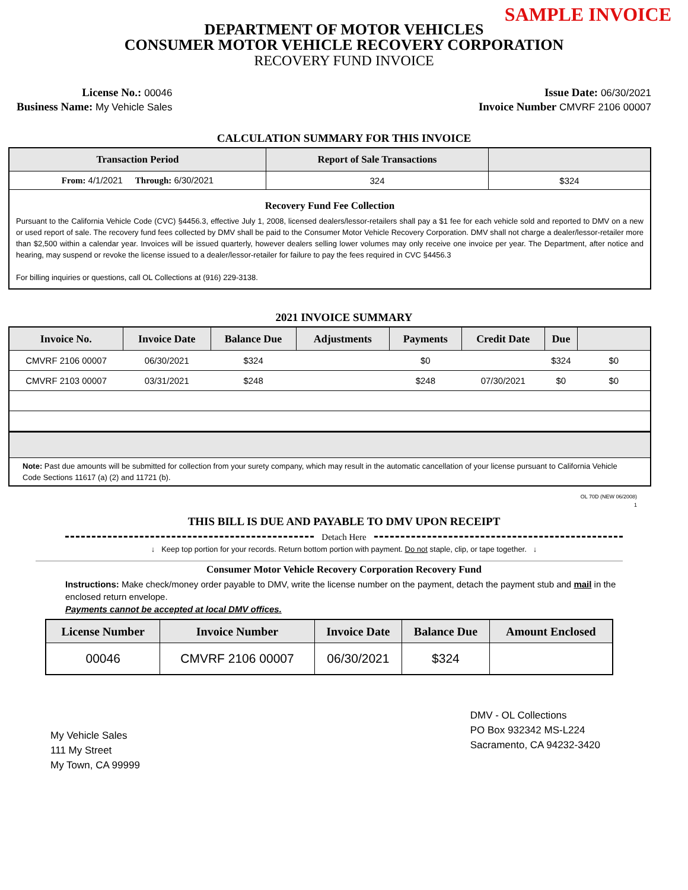SAMPLE INVOICE
DEPARTMENT OF MOTOR VEHICLES
CONSUMER MOTOR VEHICLE RECOVERY CORPORATION
RECOVERY FUND INVOICE
License No.: 00046
Business Name: My Vehicle Sales
Issue Date: 06/30/2021
Invoice Number CMVRF 2106 00007
CALCULATION SUMMARY FOR THIS INVOICE
| Transaction Period | Report of Sale Transactions | |
| --- | --- | --- |
| From: 4/1/2021 Through: 6/30/2021 | 324 | $324 |
| Recovery Fund Fee Collection Pursuant to the California Vehicle Code (CVC) §4456.3, effective July 1, 2008, licensed dealers/lessor-retailers shall pay a $1 fee for each vehicle sold and reported to DMV on a new or used report of sale. The recovery fund fees collected by DMV shall be paid to the Consumer Motor Vehicle Recovery Corporation. DMV shall not charge a dealer/lessor-retailer more than $2,500 within a calendar year. Invoices will be issued quarterly, however dealers selling lower volumes may only receive one invoice per year. The Department, after notice and hearing, may suspend or revoke the license issued to a dealer/lessor-retailer for failure to pay the fees required in CVC §4456.3 For billing inquiries or questions, call OL Collections at (916) 229-3138. | | |
2021 INVOICE SUMMARY
| Invoice No. | Invoice Date | Balance Due | Adjustments | Payments | Credit Date | Due | |
| --- | --- | --- | --- | --- | --- | --- | --- |
| CMVRF 2106 00007 | 06/30/2021 | $324 | | $0 | | $324 | $0 |
| CMVRF 2103 00007 | 03/31/2021 | $248 | | $248 | 07/30/2021 | $0 | $0 |
| Note: Past due amounts will be submitted for collection from your surety company, which may result in the automatic cancellation of your license pursuant to California Vehicle Code Sections 11617 (a) (2) and 11721 (b). | | | | | | | |
OL 70D (NEW 06/2008)
1
THIS BILL IS DUE AND PAYABLE TO DMV UPON RECEIPT
Detach Here
↓ Keep top portion for your records. Return bottom portion with payment. Do not staple, clip, or tape together. ↓
Consumer Motor Vehicle Recovery Corporation Recovery Fund
Instructions: Make check/money order payable to DMV, write the license number on the payment, detach the payment stub and mail in the enclosed return envelope.
Payments cannot be accepted at local DMV offices.
| License Number | Invoice Number | Invoice Date | Balance Due | Amount Enclosed |
| --- | --- | --- | --- | --- |
| 00046 | CMVRF 2106 00007 | 06/30/2021 | $324 | |
My Vehicle Sales
111 My Street
My Town, CA 99999
DMV - OL Collections
PO Box 932342 MS-L224
Sacramento, CA 94232-3420